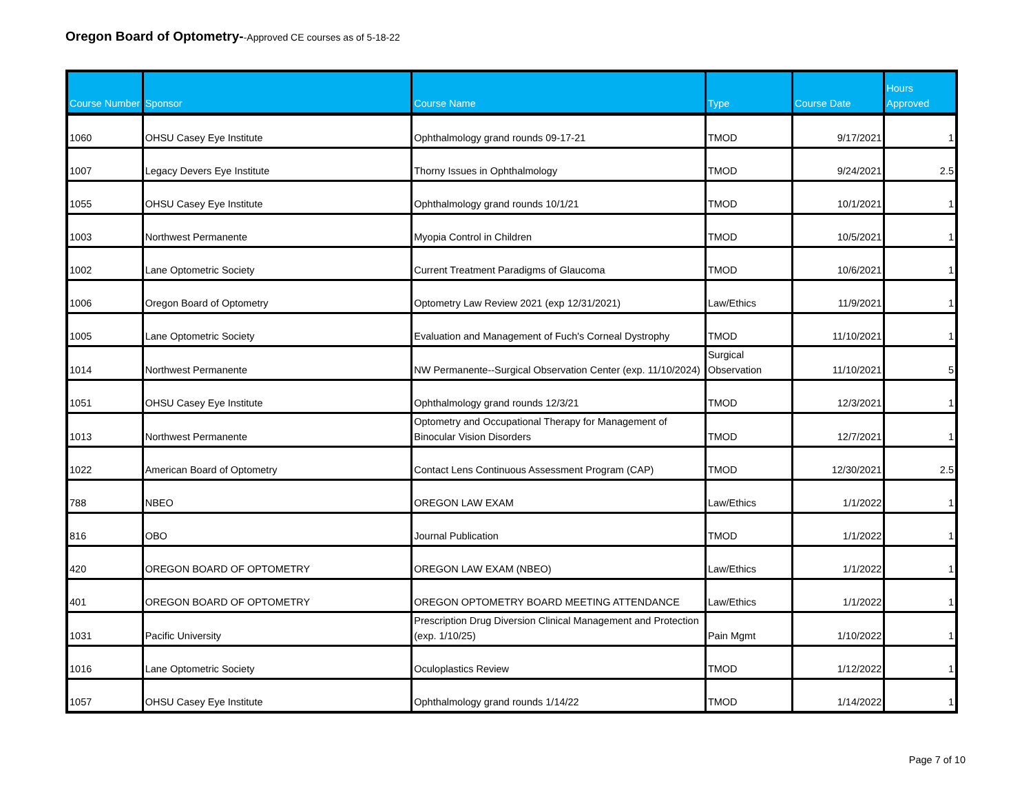Oregon Board of Optometry--Approved CE courses as of 5-18-22
| Course Number | Sponsor | Course Name | Type | Course Date | Hours Approved |
| --- | --- | --- | --- | --- | --- |
| 1060 | OHSU Casey Eye Institute | Ophthalmology grand rounds 09-17-21 | TMOD | 9/17/2021 | 1 |
| 1007 | Legacy Devers Eye Institute | Thorny Issues in Ophthalmology | TMOD | 9/24/2021 | 2.5 |
| 1055 | OHSU Casey Eye Institute | Ophthalmology grand rounds 10/1/21 | TMOD | 10/1/2021 | 1 |
| 1003 | Northwest Permanente | Myopia Control in Children | TMOD | 10/5/2021 | 1 |
| 1002 | Lane Optometric Society | Current Treatment Paradigms of Glaucoma | TMOD | 10/6/2021 | 1 |
| 1006 | Oregon Board of Optometry | Optometry Law Review 2021 (exp 12/31/2021) | Law/Ethics | 11/9/2021 | 1 |
| 1005 | Lane Optometric Society | Evaluation and Management of Fuch's Corneal Dystrophy | TMOD | 11/10/2021 | 1 |
| 1014 | Northwest Permanente | NW Permanente--Surgical Observation Center (exp. 11/10/2024) | Surgical Observation | 11/10/2021 | 5 |
| 1051 | OHSU Casey Eye Institute | Ophthalmology grand rounds 12/3/21 | TMOD | 12/3/2021 | 1 |
| 1013 | Northwest Permanente | Optometry and Occupational Therapy for Management of Binocular Vision Disorders | TMOD | 12/7/2021 | 1 |
| 1022 | American Board of Optometry | Contact Lens Continuous Assessment Program (CAP) | TMOD | 12/30/2021 | 2.5 |
| 788 | NBEO | OREGON LAW EXAM | Law/Ethics | 1/1/2022 | 1 |
| 816 | OBO | Journal Publication | TMOD | 1/1/2022 | 1 |
| 420 | OREGON BOARD OF OPTOMETRY | OREGON LAW EXAM (NBEO) | Law/Ethics | 1/1/2022 | 1 |
| 401 | OREGON BOARD OF OPTOMETRY | OREGON OPTOMETRY BOARD MEETING ATTENDANCE | Law/Ethics | 1/1/2022 | 1 |
| 1031 | Pacific University | Prescription Drug Diversion Clinical Management and Protection (exp. 1/10/25) | Pain Mgmt | 1/10/2022 | 1 |
| 1016 | Lane Optometric Society | Oculoplastics Review | TMOD | 1/12/2022 | 1 |
| 1057 | OHSU Casey Eye Institute | Ophthalmology grand rounds 1/14/22 | TMOD | 1/14/2022 | 1 |
Page 7 of 10